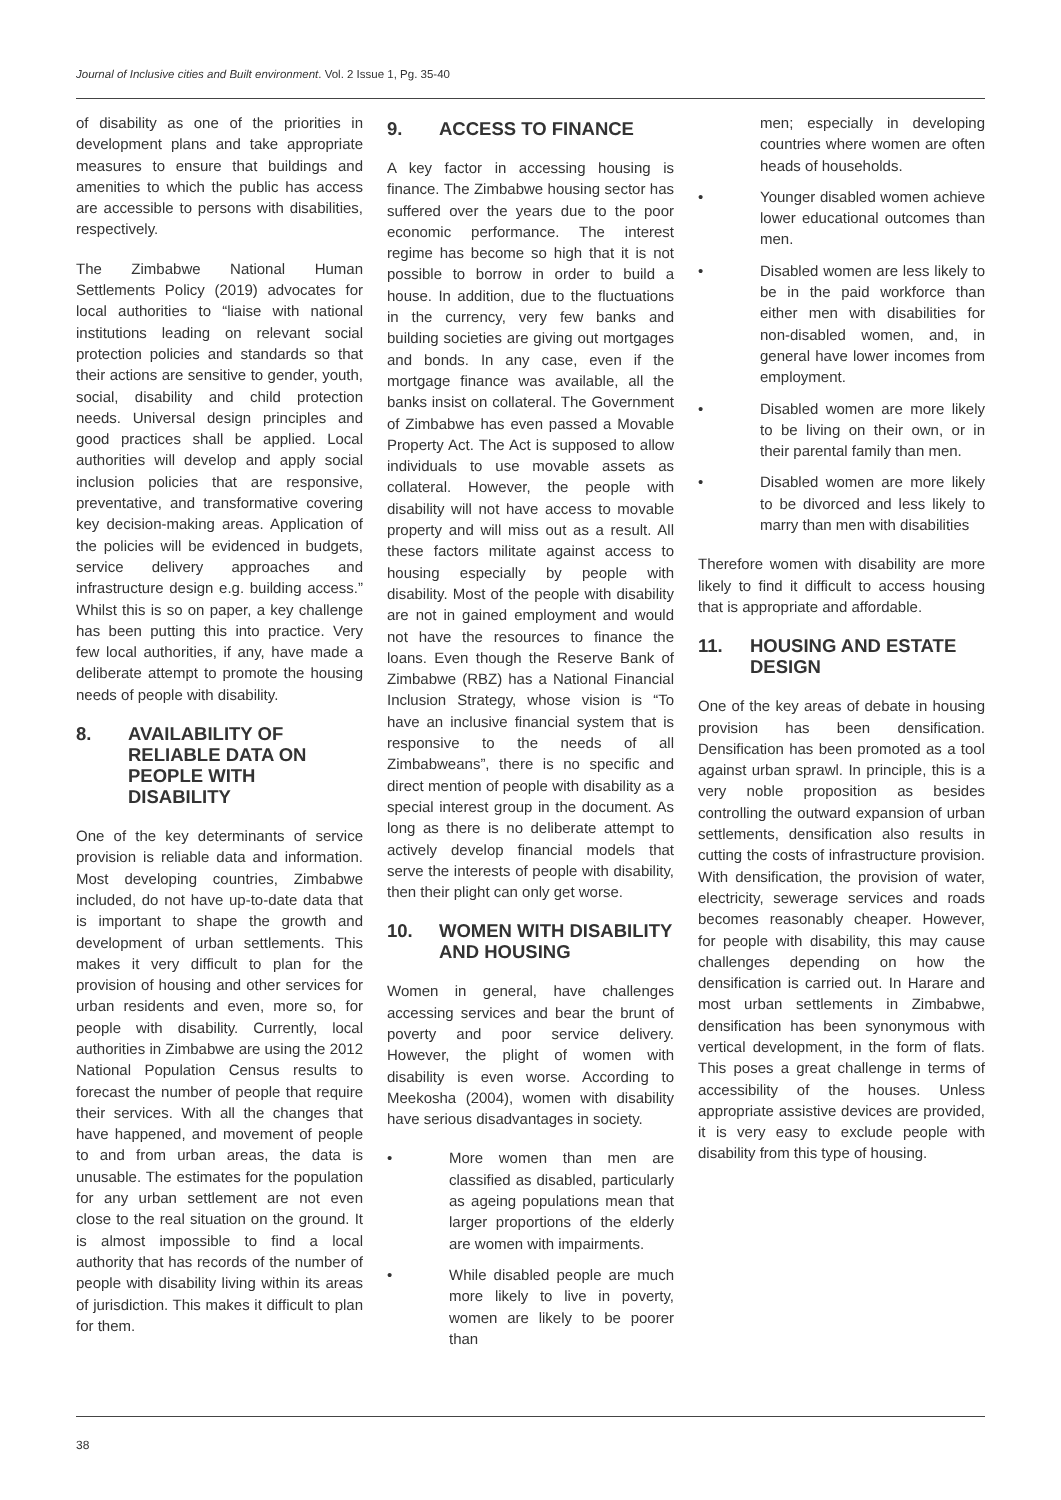Journal of Inclusive cities and Built environment. Vol. 2 Issue 1, Pg. 35-40
of disability as one of the priorities in development plans and take appropriate measures to ensure that buildings and amenities to which the public has access are accessible to persons with disabilities, respectively.
The Zimbabwe National Human Settlements Policy (2019) advocates for local authorities to “liaise with national institutions leading on relevant social protection policies and standards so that their actions are sensitive to gender, youth, social, disability and child protection needs. Universal design principles and good practices shall be applied. Local authorities will develop and apply social inclusion policies that are responsive, preventative, and transformative covering key decision-making areas. Application of the policies will be evidenced in budgets, service delivery approaches and infrastructure design e.g. building access.” Whilst this is so on paper, a key challenge has been putting this into practice. Very few local authorities, if any, have made a deliberate attempt to promote the housing needs of people with disability.
8. AVAILABILITY OF RELIABLE DATA ON PEOPLE WITH DISABILITY
One of the key determinants of service provision is reliable data and information. Most developing countries, Zimbabwe included, do not have up-to-date data that is important to shape the growth and development of urban settlements. This makes it very difficult to plan for the provision of housing and other services for urban residents and even, more so, for people with disability. Currently, local authorities in Zimbabwe are using the 2012 National Population Census results to forecast the number of people that require their services. With all the changes that have happened, and movement of people to and from urban areas, the data is unusable. The estimates for the population for any urban settlement are not even close to the real situation on the ground. It is almost impossible to find a local authority that has records of the number of people with disability living within its areas of jurisdiction. This makes it difficult to plan for them.
9. ACCESS TO FINANCE
A key factor in accessing housing is finance. The Zimbabwe housing sector has suffered over the years due to the poor economic performance. The interest regime has become so high that it is not possible to borrow in order to build a house. In addition, due to the fluctuations in the currency, very few banks and building societies are giving out mortgages and bonds. In any case, even if the mortgage finance was available, all the banks insist on collateral. The Government of Zimbabwe has even passed a Movable Property Act. The Act is supposed to allow individuals to use movable assets as collateral. However, the people with disability will not have access to movable property and will miss out as a result. All these factors militate against access to housing especially by people with disability. Most of the people with disability are not in gained employment and would not have the resources to finance the loans. Even though the Reserve Bank of Zimbabwe (RBZ) has a National Financial Inclusion Strategy, whose vision is “To have an inclusive financial system that is responsive to the needs of all Zimbabweans”, there is no specific and direct mention of people with disability as a special interest group in the document. As long as there is no deliberate attempt to actively develop financial models that serve the interests of people with disability, then their plight can only get worse.
10. WOMEN WITH DISABILITY AND HOUSING
Women in general, have challenges accessing services and bear the brunt of poverty and poor service delivery. However, the plight of women with disability is even worse. According to Meekosha (2004), women with disability have serious disadvantages in society.
• More women than men are classified as disabled, particularly as ageing populations mean that larger proportions of the elderly are women with impairments.
• While disabled people are much more likely to live in poverty, women are likely to be poorer than
men; especially in developing countries where women are often heads of households.
• Younger disabled women achieve lower educational outcomes than men.
• Disabled women are less likely to be in the paid workforce than either men with disabilities for non-disabled women, and, in general have lower incomes from employment.
• Disabled women are more likely to be living on their own, or in their parental family than men.
• Disabled women are more likely to be divorced and less likely to marry than men with disabilities
Therefore women with disability are more likely to find it difficult to access housing that is appropriate and affordable.
11. HOUSING AND ESTATE DESIGN
One of the key areas of debate in housing provision has been densification. Densification has been promoted as a tool against urban sprawl. In principle, this is a very noble proposition as besides controlling the outward expansion of urban settlements, densification also results in cutting the costs of infrastructure provision. With densification, the provision of water, electricity, sewerage services and roads becomes reasonably cheaper. However, for people with disability, this may cause challenges depending on how the densification is carried out. In Harare and most urban settlements in Zimbabwe, densification has been synonymous with vertical development, in the form of flats. This poses a great challenge in terms of accessibility of the houses. Unless appropriate assistive devices are provided, it is very easy to exclude people with disability from this type of housing.
38